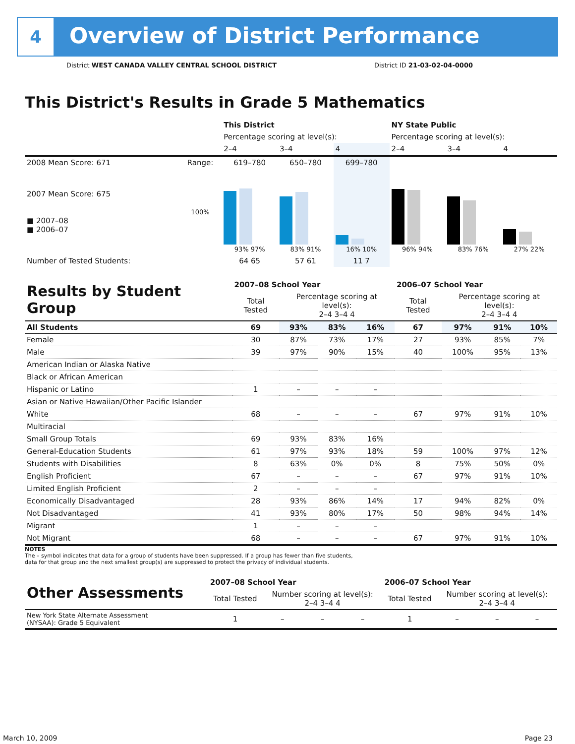4
Overview of District Performance
District WEST CANADA VALLEY CENTRAL SCHOOL DISTRICT District ID 21-03-02-04-0000
This District's Results in Grade 5 Mathematics
| | | This District | | | NY State Public | | |
| | | Percentage scoring at level(s): | | | Percentage scoring at level(s): | | |
| | | 2–4 | 3–4 | 4 | 2–4 | 3–4 | 4 |
| 2008 Mean Score: 671 | Range: | 619–780 | 650–780 | 699–780 | | | |
| 2007 Mean Score: 675 ■ 2007–08 ■ 2006–07 | 100% | 93% 97% | 83% 91% | 16% 10% | 96% 94% | 83% 76% | 27% 22% |
| Number of Tested Students: | | 64 65 | 57 61 | 11 7 | | | |
| Results by Student Group | 2007–08 School Year | | | | 2006–07 School Year | | | |
| | Total Tested | Percentage scoring at level(s): 2–4 3–4 4 | | | Total Tested | Percentage scoring at level(s): 2–4 3–4 4 | | |
| All Students | 69 | 93% | 83% | 16% | 67 | 97% | 91% | 10% |
| Female | 30 | 87% | 73% | 17% | 27 | 93% | 85% | 7% |
| Male | 39 | 97% | 90% | 15% | 40 | 100% | 95% | 13% |
| American Indian or Alaska Native | | | | | | | | |
| Black or African American | | | | | | | | |
| Hispanic or Latino | 1 | – | – | – | | | | |
| Asian or Native Hawaiian/Other Pacific Islander | | | | | | | | |
| White | 68 | – | – | – | 67 | 97% | 91% | 10% |
| Multiracial | | | | | | | | |
| Small Group Totals | 69 | 93% | 83% | 16% | | | | |
| General-Education Students | 61 | 97% | 93% | 18% | 59 | 100% | 97% | 12% |
| Students with Disabilities | 8 | 63% | 0% | 0% | 8 | 75% | 50% | 0% |
| English Proficient | 67 | – | – | – | 67 | 97% | 91% | 10% |
| Limited English Proficient | 2 | – | – | – | | | | |
| Economically Disadvantaged | 28 | 93% | 86% | 14% | 17 | 94% | 82% | 0% |
| Not Disadvantaged | 41 | 93% | 80% | 17% | 50 | 98% | 94% | 14% |
| Migrant | 1 | – | – | – | | | | |
| Not Migrant | 68 | – | – | – | 67 | 97% | 91% | 10% |
NOTES
The – symbol indicates that data for a group of students have been suppressed. If a group has fewer than five students,
data for that group and the next smallest group(s) are suppressed to protect the privacy of individual students.
| Other Assessments | 2007–08 School Year | | | | 2006–07 School Year | | | |
| | Total Tested | Number scoring at level(s): 2–4 3–4 4 | | | Total Tested | Number scoring at level(s): 2–4 3–4 4 | | |
| New York State Alternate Assessment (NYSAA): Grade 5 Equivalent | 1 | – | – | – | 1 | – | – | – |
March 10, 2009 Page 23